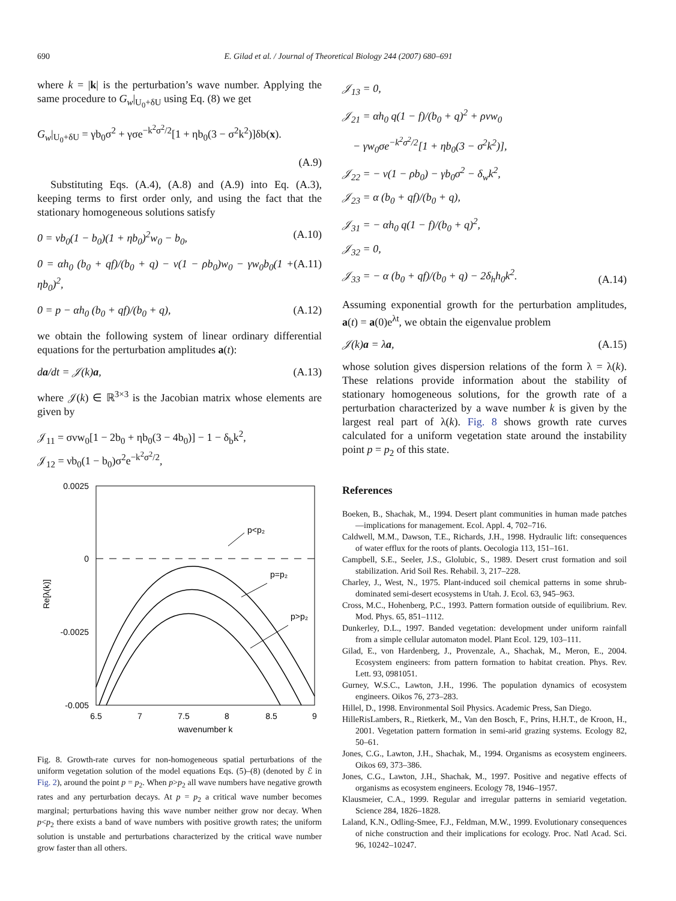690 E. Gilad et al. / Journal of Theoretical Biology 244 (2007) 680–691
where k = |k| is the perturbation’s wave number. Applying the same procedure to G<sub>w</sub>|<sub>U<sub>0</sub>+δU</sub> using Eq. (8) we get
G<sub>w</sub>|<sub>U<sub>0</sub>+δU</sub> = γb<sub>0</sub>σ<sup>2</sup> + γσe<sup>−k<sup>2</sup>σ<sup>2</sup>/2</sup>[1 + ηb<sub>0</sub>(3 − σ<sup>2</sup>k<sup>2</sup>)]δb(x).
(A.9)
Substituting Eqs. (A.4), (A.8) and (A.9) into Eq. (A.3), keeping terms to first order only, and using the fact that the stationary homogeneous solutions satisfy
0 = νb<sub>0</sub>(1 − b<sub>0</sub>)(1 + ηb<sub>0</sub>)<sup>2</sup>w<sub>0</sub> − b<sub>0</sub>, (A.10)
0 = αh<sub>0</sub> (b<sub>0</sub> + qf)/(b<sub>0</sub> + q) − ν(1 − ρb<sub>0</sub>)w<sub>0</sub> − γw<sub>0</sub>b<sub>0</sub>(1 + ηb<sub>0</sub>)<sup>2</sup>, (A.11)
0 = p − αh<sub>0</sub> (b<sub>0</sub> + qf)/(b<sub>0</sub> + q), (A.12)
we obtain the following system of linear ordinary differential equations for the perturbation amplitudes a(t):
da/dt = 𝒥(k)a, (A.13)
where 𝒥(k) ∈ ℝ<sup>3×3</sup> is the Jacobian matrix whose elements are given by
𝒥<sub>11</sub> = σνw<sub>0</sub>[1 − 2b<sub>0</sub> + ηb<sub>0</sub>(3 − 4b<sub>0</sub>)] − 1 − δ<sub>b</sub>k<sup>2</sup>,
𝒥<sub>12</sub> = νb<sub>0</sub>(1 − b<sub>0</sub>)σ<sup>2</sup>e<sup>−k<sup>2</sup>σ<sup>2</sup>/2</sup>,
0.0025
0
-0.0025
-0.005
6.5
7
7.5
8
8.5
9
wavenumber k
Re[λ(k)]
p<p₂
p=p₂
p>p₂
Fig. 8. Growth-rate curves for non-homogeneous spatial perturbations of the uniform vegetation solution of the model equations Eqs. (5)–(8) (denoted by ℰ in Fig. 2), around the point p = p<sub>2</sub>. When p>p<sub>2</sub> all wave numbers have negative growth rates and any perturbation decays. At p = p<sub>2</sub> a critical wave number becomes marginal; perturbations having this wave number neither grow nor decay. When p<p<sub>2</sub> there exists a band of wave numbers with positive growth rates; the uniform solution is unstable and perturbations characterized by the critical wave number grow faster than all others.
𝒥<sub>13</sub> = 0,
𝒥<sub>21</sub> = αh<sub>0</sub> q(1 − f)/(b<sub>0</sub> + q)<sup>2</sup> + ρνw<sub>0</sub>
− γw<sub>0</sub>σe<sup>−k<sup>2</sup>σ<sup>2</sup>/2</sup>[1 + ηb<sub>0</sub>(3 − σ<sup>2</sup>k<sup>2</sup>)],
𝒥<sub>22</sub> = − ν(1 − ρb<sub>0</sub>) − γb<sub>0</sub>σ<sup>2</sup> − δ<sub>w</sub>k<sup>2</sup>,
𝒥<sub>23</sub> = α (b<sub>0</sub> + qf)/(b<sub>0</sub> + q),
𝒥<sub>31</sub> = − αh<sub>0</sub> q(1 − f)/(b<sub>0</sub> + q)<sup>2</sup>,
𝒥<sub>32</sub> = 0,
𝒥<sub>33</sub> = − α (b<sub>0</sub> + qf)/(b<sub>0</sub> + q) − 2δ<sub>h</sub>h<sub>0</sub>k<sup>2</sup>. (A.14)
Assuming exponential growth for the perturbation amplitudes, a(t) = a(0)e<sup>λt</sup>, we obtain the eigenvalue problem
𝒥(k)a = λa, (A.15)
whose solution gives dispersion relations of the form λ = λ(k). These relations provide information about the stability of stationary homogeneous solutions, for the growth rate of a perturbation characterized by a wave number k is given by the largest real part of λ(k). Fig. 8 shows growth rate curves calculated for a uniform vegetation state around the instability point p = p<sub>2</sub> of this state.
References
Boeken, B., Shachak, M., 1994. Desert plant communities in human made patches—implications for management. Ecol. Appl. 4, 702–716.
Caldwell, M.M., Dawson, T.E., Richards, J.H., 1998. Hydraulic lift: consequences of water efflux for the roots of plants. Oecologia 113, 151–161.
Campbell, S.E., Seeler, J.S., Glolubic, S., 1989. Desert crust formation and soil stabilization. Arid Soil Res. Rehabil. 3, 217–228.
Charley, J., West, N., 1975. Plant-induced soil chemical patterns in some shrub-dominated semi-desert ecosystems in Utah. J. Ecol. 63, 945–963.
Cross, M.C., Hohenberg, P.C., 1993. Pattern formation outside of equilibrium. Rev. Mod. Phys. 65, 851–1112.
Dunkerley, D.L., 1997. Banded vegetation: development under uniform rainfall from a simple cellular automaton model. Plant Ecol. 129, 103–111.
Gilad, E., von Hardenberg, J., Provenzale, A., Shachak, M., Meron, E., 2004. Ecosystem engineers: from pattern formation to habitat creation. Phys. Rev. Lett. 93, 0981051.
Gurney, W.S.C., Lawton, J.H., 1996. The population dynamics of ecosystem engineers. Oikos 76, 273–283.
Hillel, D., 1998. Environmental Soil Physics. Academic Press, San Diego.
HilleRisLambers, R., Rietkerk, M., Van den Bosch, F., Prins, H.H.T., de Kroon, H., 2001. Vegetation pattern formation in semi-arid grazing systems. Ecology 82, 50–61.
Jones, C.G., Lawton, J.H., Shachak, M., 1994. Organisms as ecosystem engineers. Oikos 69, 373–386.
Jones, C.G., Lawton, J.H., Shachak, M., 1997. Positive and negative effects of organisms as ecosystem engineers. Ecology 78, 1946–1957.
Klausmeier, C.A., 1999. Regular and irregular patterns in semiarid vegetation. Science 284, 1826–1828.
Laland, K.N., Odling-Smee, F.J., Feldman, M.W., 1999. Evolutionary consequences of niche construction and their implications for ecology. Proc. Natl Acad. Sci. 96, 10242–10247.